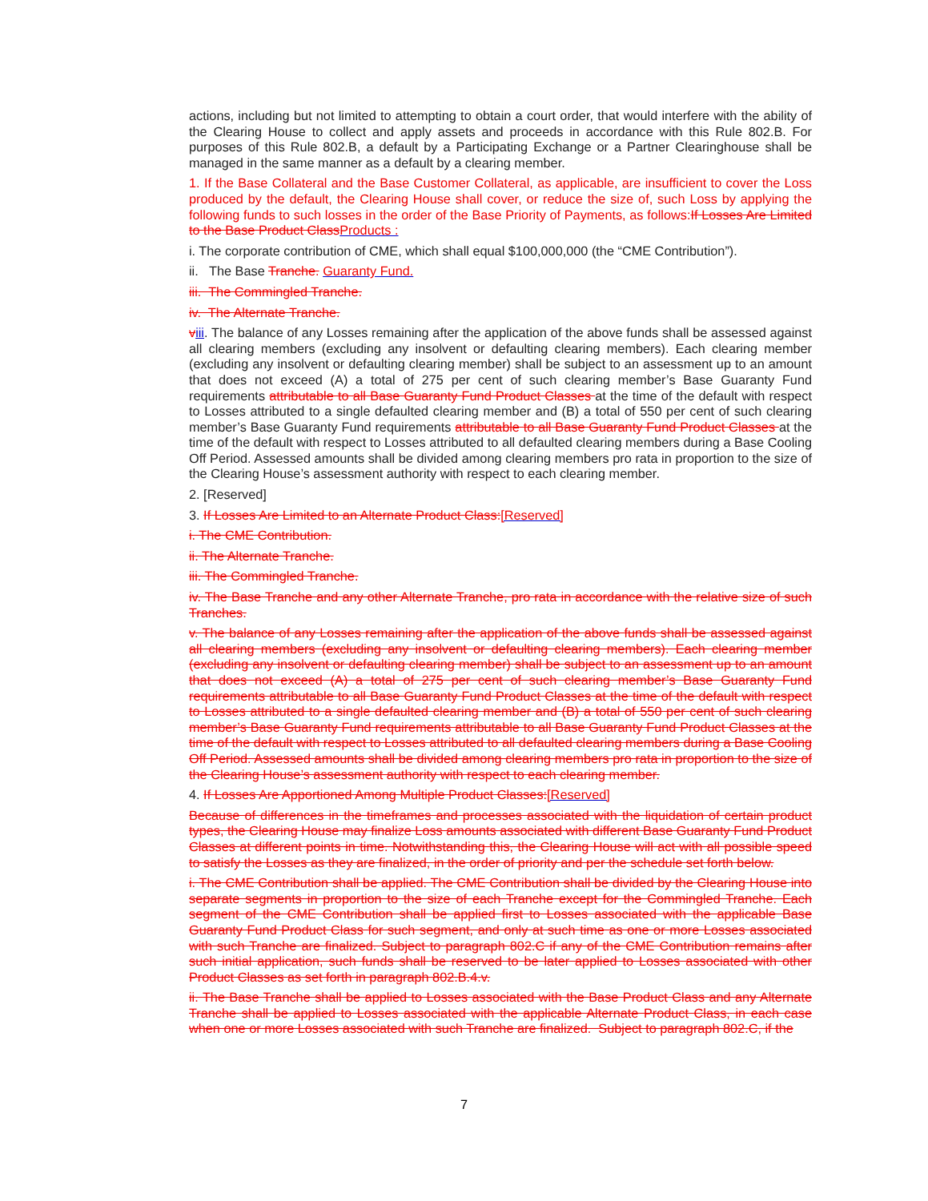actions, including but not limited to attempting to obtain a court order, that would interfere with the ability of the Clearing House to collect and apply assets and proceeds in accordance with this Rule 802.B. For purposes of this Rule 802.B, a default by a Participating Exchange or a Partner Clearinghouse shall be managed in the same manner as a default by a clearing member.
1. If the Base Collateral and the Base Customer Collateral, as applicable, are insufficient to cover the Loss produced by the default, the Clearing House shall cover, or reduce the size of, such Loss by applying the following funds to such losses in the order of the Base Priority of Payments, as follows:If Losses Are Limited to the Base Product ClassProducts :
i. The corporate contribution of CME, which shall equal $100,000,000 (the “CME Contribution”).
ii. The Base Tranche. Guaranty Fund.
iii. The Commingled Tranche.
iv. The Alternate Tranche.
viii. The balance of any Losses remaining after the application of the above funds shall be assessed against all clearing members (excluding any insolvent or defaulting clearing members). Each clearing member (excluding any insolvent or defaulting clearing member) shall be subject to an assessment up to an amount that does not exceed (A) a total of 275 per cent of such clearing member’s Base Guaranty Fund requirements attributable to all Base Guaranty Fund Product Classes at the time of the default with respect to Losses attributed to a single defaulted clearing member and (B) a total of 550 per cent of such clearing member’s Base Guaranty Fund requirements attributable to all Base Guaranty Fund Product Classes at the time of the default with respect to Losses attributed to all defaulted clearing members during a Base Cooling Off Period. Assessed amounts shall be divided among clearing members pro rata in proportion to the size of the Clearing House’s assessment authority with respect to each clearing member.
2. [Reserved]
3. If Losses Are Limited to an Alternate Product Class:[Reserved]
i. The CME Contribution.
ii. The Alternate Tranche.
iii. The Commingled Tranche.
iv. The Base Tranche and any other Alternate Tranche, pro rata in accordance with the relative size of such Tranches.
v. The balance of any Losses remaining after the application of the above funds shall be assessed against all clearing members (excluding any insolvent or defaulting clearing members). Each clearing member (excluding any insolvent or defaulting clearing member) shall be subject to an assessment up to an amount that does not exceed (A) a total of 275 per cent of such clearing member’s Base Guaranty Fund requirements attributable to all Base Guaranty Fund Product Classes at the time of the default with respect to Losses attributed to a single defaulted clearing member and (B) a total of 550 per cent of such clearing member’s Base Guaranty Fund requirements attributable to all Base Guaranty Fund Product Classes at the time of the default with respect to Losses attributed to all defaulted clearing members during a Base Cooling Off Period. Assessed amounts shall be divided among clearing members pro rata in proportion to the size of the Clearing House’s assessment authority with respect to each clearing member.
4. If Losses Are Apportioned Among Multiple Product Classes:[Reserved]
Because of differences in the timeframes and processes associated with the liquidation of certain product types, the Clearing House may finalize Loss amounts associated with different Base Guaranty Fund Product Classes at different points in time. Notwithstanding this, the Clearing House will act with all possible speed to satisfy the Losses as they are finalized, in the order of priority and per the schedule set forth below.
i. The CME Contribution shall be applied. The CME Contribution shall be divided by the Clearing House into separate segments in proportion to the size of each Tranche except for the Commingled Tranche. Each segment of the CME Contribution shall be applied first to Losses associated with the applicable Base Guaranty Fund Product Class for such segment, and only at such time as one or more Losses associated with such Tranche are finalized. Subject to paragraph 802.C if any of the CME Contribution remains after such initial application, such funds shall be reserved to be later applied to Losses associated with other Product Classes as set forth in paragraph 802.B.4.v.
ii. The Base Tranche shall be applied to Losses associated with the Base Product Class and any Alternate Tranche shall be applied to Losses associated with the applicable Alternate Product Class, in each case when one or more Losses associated with such Tranche are finalized. Subject to paragraph 802.C, if the
7